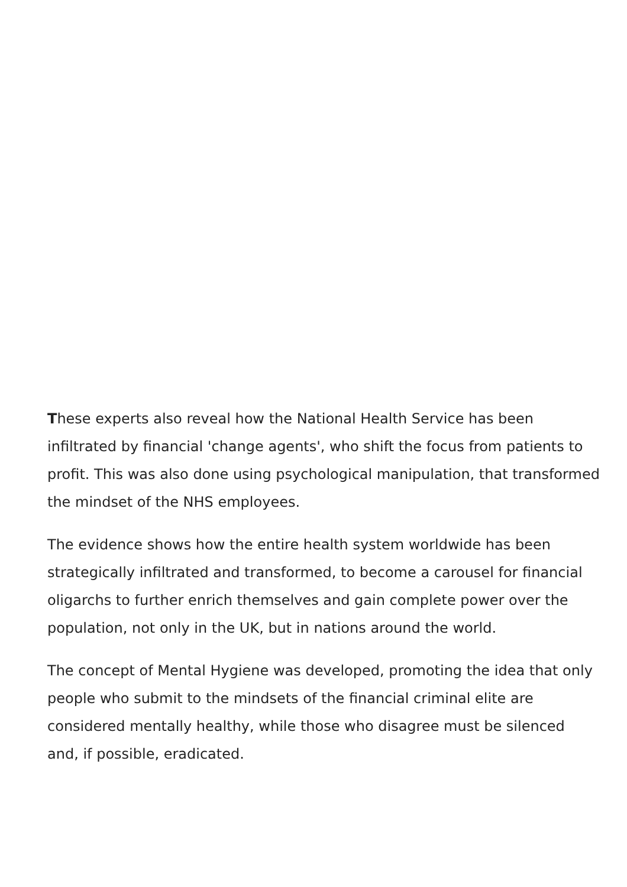These experts also reveal how the National Health Service has been infiltrated by financial 'change agents', who shift the focus from patients to profit. This was also done using psychological manipulation, that transformed the mindset of the NHS employees.
The evidence shows how the entire health system worldwide has been strategically infiltrated and transformed, to become a carousel for financial oligarchs to further enrich themselves and gain complete power over the population, not only in the UK, but in nations around the world.
The concept of Mental Hygiene was developed, promoting the idea that only people who submit to the mindsets of the financial criminal elite are considered mentally healthy, while those who disagree must be silenced and, if possible, eradicated.